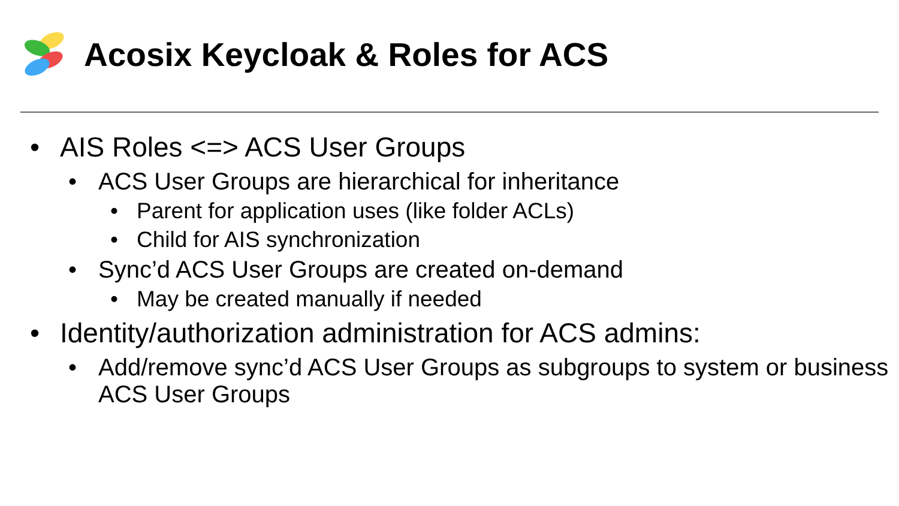Acosix Keycloak & Roles for ACS
• AIS Roles <=> ACS User Groups
• ACS User Groups are hierarchical for inheritance
• Parent for application uses (like folder ACLs)
• Child for AIS synchronization
• Sync’d ACS User Groups are created on-demand
• May be created manually if needed
• Identity/authorization administration for ACS admins:
• Add/remove sync’d ACS User Groups as subgroups to system or business ACS User Groups